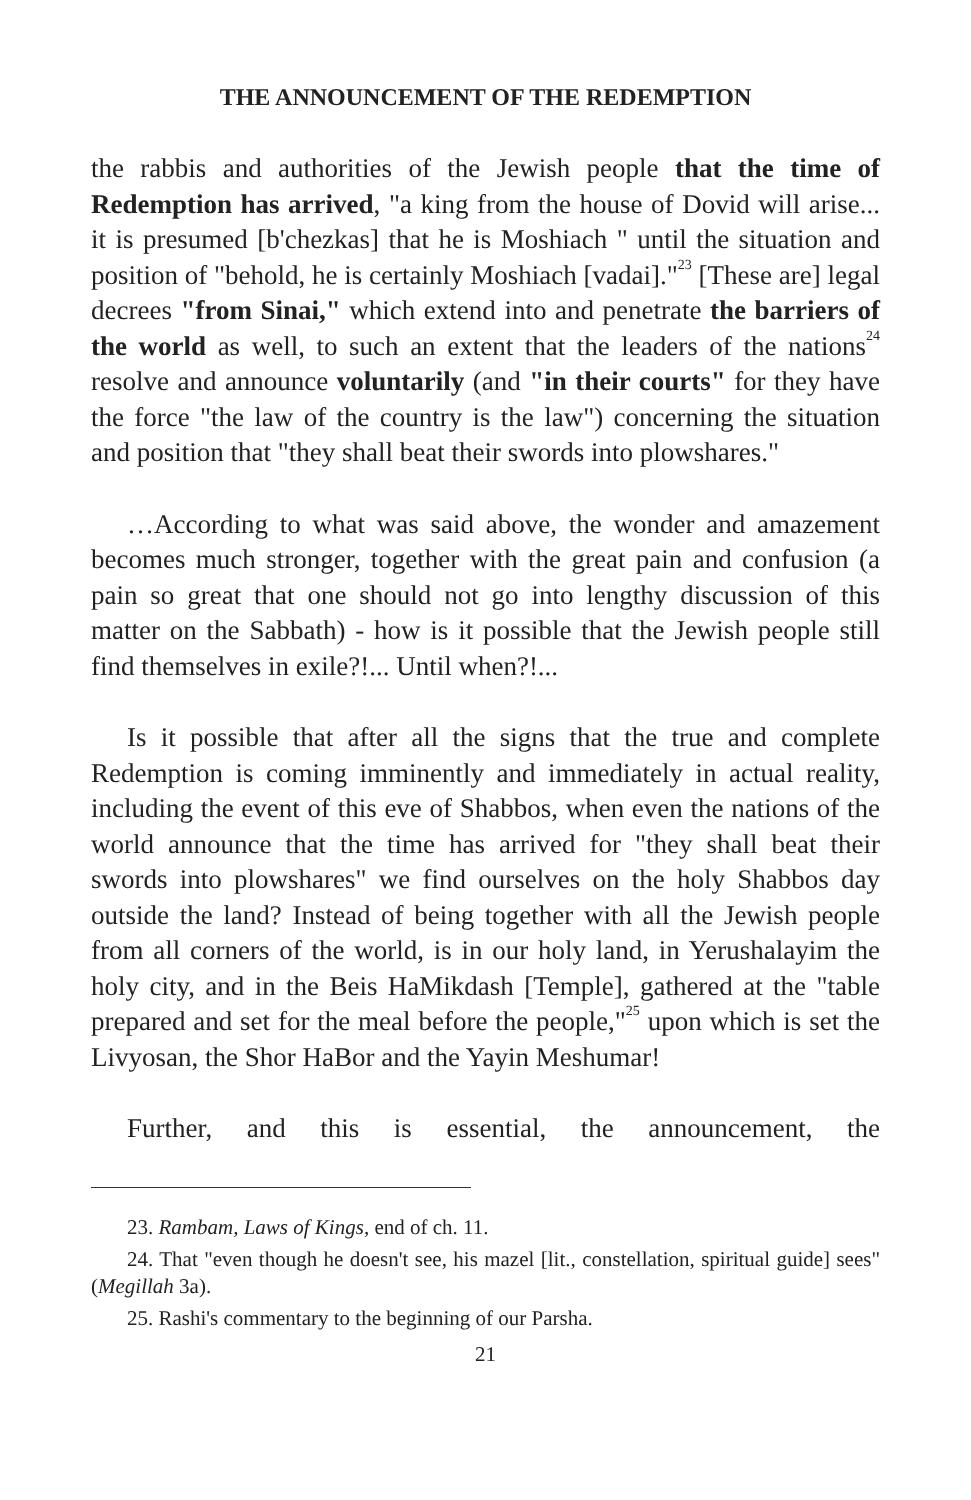THE ANNOUNCEMENT OF THE REDEMPTION
the rabbis and authorities of the Jewish people that the time of Redemption has arrived, "a king from the house of Dovid will arise... it is presumed [b'chezkas] that he is Moshiach " until the situation and position of "behold, he is certainly Moshiach [vadai]."<sup>23</sup> [These are] legal decrees "from Sinai," which extend into and penetrate the barriers of the world as well, to such an extent that the leaders of the nations<sup>24</sup> resolve and announce voluntarily (and "in their courts" for they have the force "the law of the country is the law") concerning the situation and position that "they shall beat their swords into plowshares."
…According to what was said above, the wonder and amazement becomes much stronger, together with the great pain and confusion (a pain so great that one should not go into lengthy discussion of this matter on the Sabbath) - how is it possible that the Jewish people still find themselves in exile?!... Until when?!...
Is it possible that after all the signs that the true and complete Redemption is coming imminently and immediately in actual reality, including the event of this eve of Shabbos, when even the nations of the world announce that the time has arrived for "they shall beat their swords into plowshares" we find ourselves on the holy Shabbos day outside the land? Instead of being together with all the Jewish people from all corners of the world, is in our holy land, in Yerushalayim the holy city, and in the Beis HaMikdash [Temple], gathered at the "table prepared and set for the meal before the people,"<sup>25</sup> upon which is set the Livyosan, the Shor HaBor and the Yayin Meshumar!
Further, and this is essential, the announcement, the
23. Rambam, Laws of Kings, end of ch. 11.
24. That "even though he doesn't see, his mazel [lit., constellation, spiritual guide] sees" (Megillah 3a).
25. Rashi's commentary to the beginning of our Parsha.
21